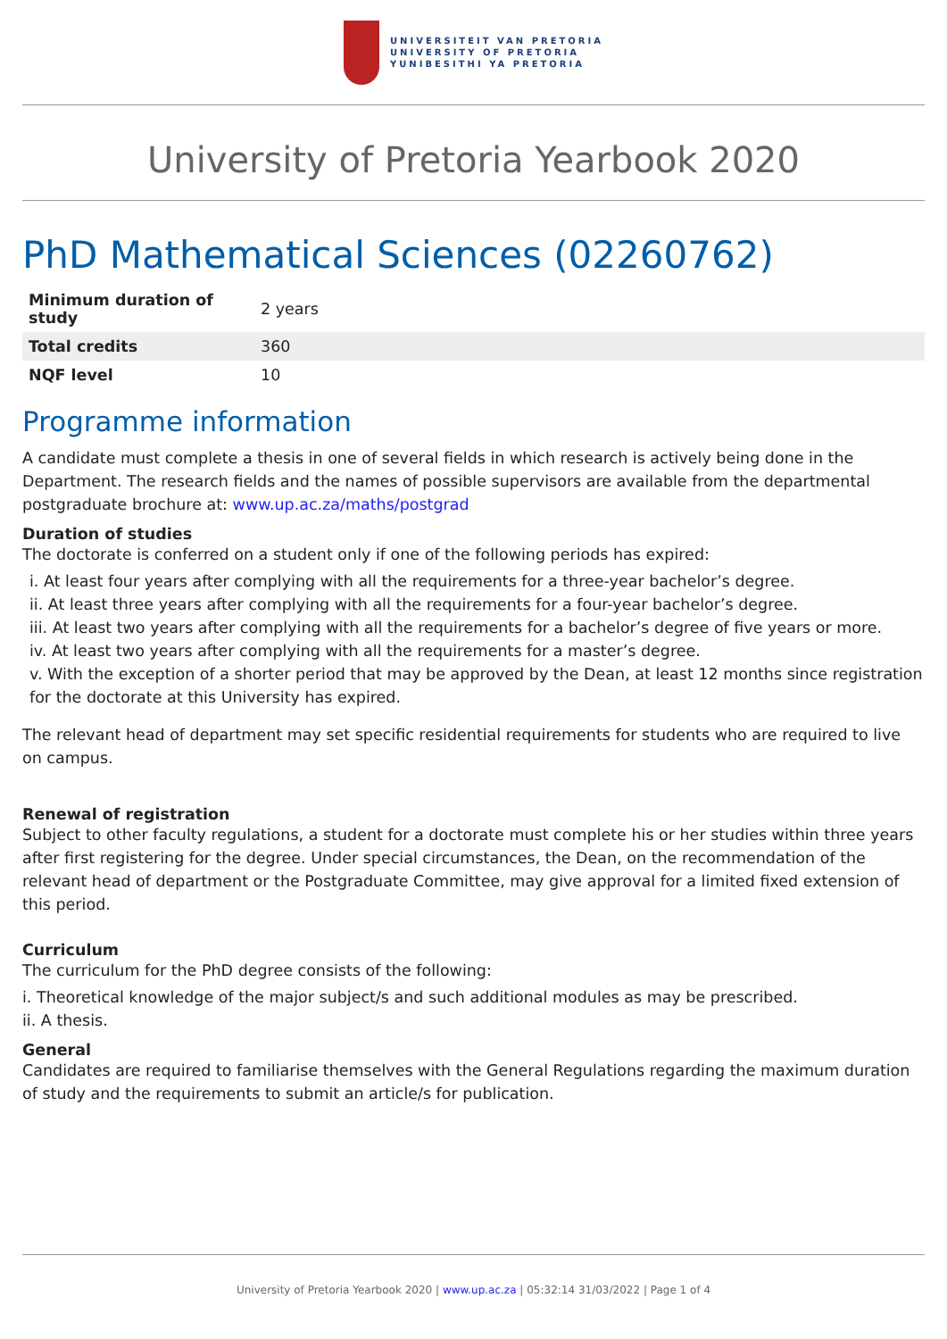UNIVERSITEIT VAN PRETORIA
UNIVERSITY OF PRETORIA
YUNIBESITHI YA PRETORIA
University of Pretoria Yearbook 2020
PhD Mathematical Sciences (02260762)
| Minimum duration of study | 2 years |
| Total credits | 360 |
| NQF level | 10 |
Programme information
A candidate must complete a thesis in one of several fields in which research is actively being done in the Department. The research fields and the names of possible supervisors are available from the departmental postgraduate brochure at: www.up.ac.za/maths/postgrad
Duration of studies
The doctorate is conferred on a student only if one of the following periods has expired:
i. At least four years after complying with all the requirements for a three-year bachelor’s degree.
ii. At least three years after complying with all the requirements for a four-year bachelor’s degree.
iii. At least two years after complying with all the requirements for a bachelor’s degree of five years or more.
iv. At least two years after complying with all the requirements for a master’s degree.
v. With the exception of a shorter period that may be approved by the Dean, at least 12 months since registration for the doctorate at this University has expired.
The relevant head of department may set specific residential requirements for students who are required to live on campus.
Renewal of registration
Subject to other faculty regulations, a student for a doctorate must complete his or her studies within three years after first registering for the degree. Under special circumstances, the Dean, on the recommendation of the relevant head of department or the Postgraduate Committee, may give approval for a limited fixed extension of this period.
Curriculum
The curriculum for the PhD degree consists of the following:
i. Theoretical knowledge of the major subject/s and such additional modules as may be prescribed.
ii. A thesis.
General
Candidates are required to familiarise themselves with the General Regulations regarding the maximum duration of study and the requirements to submit an article/s for publication.
University of Pretoria Yearbook 2020 | www.up.ac.za | 05:32:14 31/03/2022 | Page 1 of 4